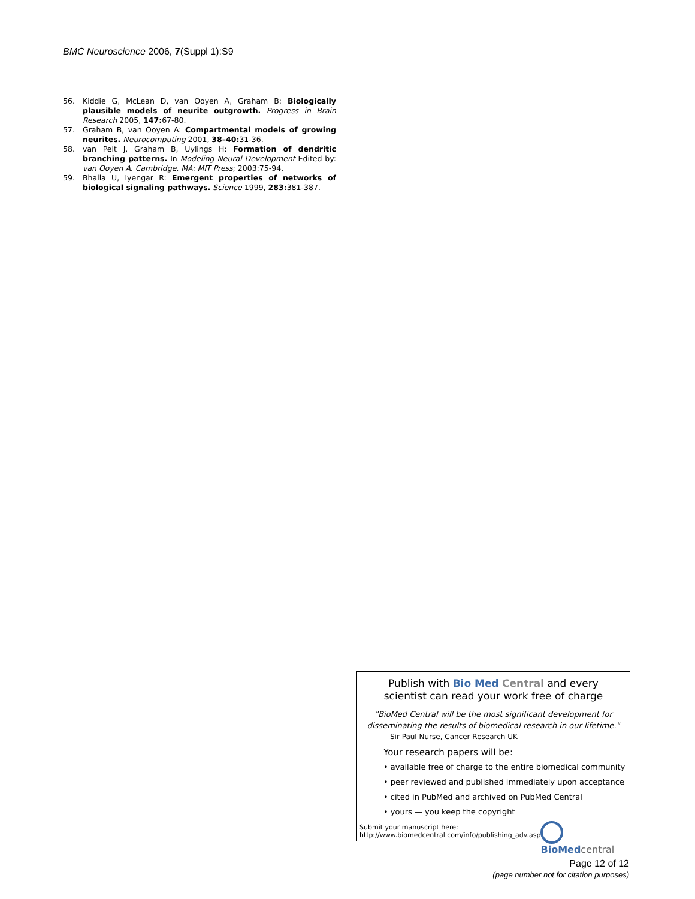BMC Neuroscience 2006, 7(Suppl 1):S9
56. Kiddie G, McLean D, van Ooyen A, Graham B: Biologically plausible models of neurite outgrowth. Progress in Brain Research 2005, 147: 67-80.
57. Graham B, van Ooyen A: Compartmental models of growing neurites. Neurocomputing 2001, 38–40: 31-36.
58. van Pelt J, Graham B, Uylings H: Formation of dendritic branching patterns. In Modeling Neural Development Edited by: van Ooyen A. Cambridge, MA: MIT Press; 2003:75-94.
59. Bhalla U, Iyengar R: Emergent properties of networks of biological signaling pathways. Science 1999, 283: 381-387.
Publish with Bio Med Central and every
scientist can read your work free of charge
"BioMed Central will be the most significant development for
disseminating the results of biomedical research in our lifetime."
Sir Paul Nurse, Cancer Research UK
Your research papers will be:
• available free of charge to the entire biomedical community
• peer reviewed and published immediately upon acceptance
• cited in PubMed and archived on PubMed Central
• yours — you keep the copyright
Submit your manuscript here:
http://www.biomedcentral.com/info/publishing_adv.asp
BioMed central
Page 12 of 12
(page number not for citation purposes)